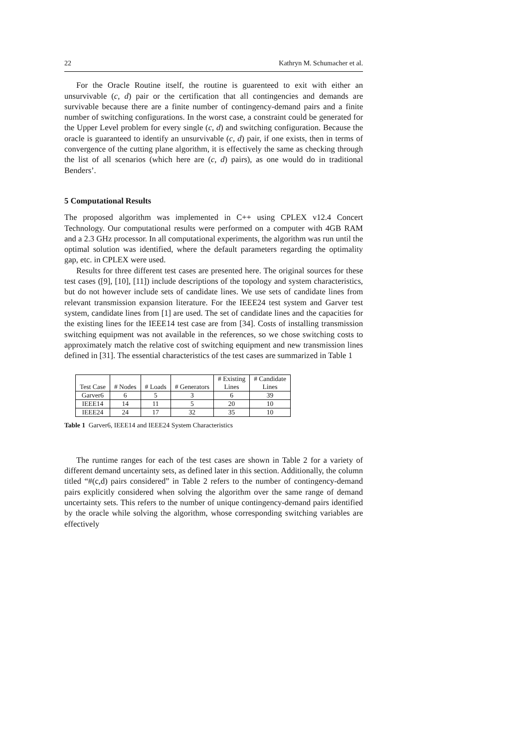22 Kathryn M. Schumacher et al.
For the Oracle Routine itself, the routine is guarenteed to exit with either an unsurvivable (c, d) pair or the certification that all contingencies and demands are survivable because there are a finite number of contingency-demand pairs and a finite number of switching configurations. In the worst case, a constraint could be generated for the Upper Level problem for every single (c, d) and switching configuration. Because the oracle is guaranteed to identify an unsurvivable (c, d) pair, if one exists, then in terms of convergence of the cutting plane algorithm, it is effectively the same as checking through the list of all scenarios (which here are (c, d) pairs), as one would do in traditional Benders’.
5 Computational Results
The proposed algorithm was implemented in C++ using CPLEX v12.4 Concert Technology. Our computational results were performed on a computer with 4GB RAM and a 2.3 GHz processor. In all computational experiments, the algorithm was run until the optimal solution was identified, where the default parameters regarding the optimality gap, etc. in CPLEX were used.
Results for three different test cases are presented here. The original sources for these test cases ([9], [10], [11]) include descriptions of the topology and system characteristics, but do not however include sets of candidate lines. We use sets of candidate lines from relevant transmission expansion literature. For the IEEE24 test system and Garver test system, candidate lines from [1] are used. The set of candidate lines and the capacities for the existing lines for the IEEE14 test case are from [34]. Costs of installing transmission switching equipment was not available in the references, so we chose switching costs to approximately match the relative cost of switching equipment and new transmission lines defined in [31]. The essential characteristics of the test cases are summarized in Table 1
| Test Case | # Nodes | # Loads | # Generators | # Existing Lines | # Candidate Lines |
| --- | --- | --- | --- | --- | --- |
| Garver6 | 6 | 5 | 3 | 6 | 39 |
| IEEE14 | 14 | 11 | 5 | 20 | 10 |
| IEEE24 | 24 | 17 | 32 | 35 | 10 |
Table 1 Garver6, IEEE14 and IEEE24 System Characteristics
The runtime ranges for each of the test cases are shown in Table 2 for a variety of different demand uncertainty sets, as defined later in this section. Additionally, the column titled “#(c,d) pairs considered” in Table 2 refers to the number of contingency-demand pairs explicitly considered when solving the algorithm over the same range of demand uncertainty sets. This refers to the number of unique contingency-demand pairs identified by the oracle while solving the algorithm, whose corresponding switching variables are effectively